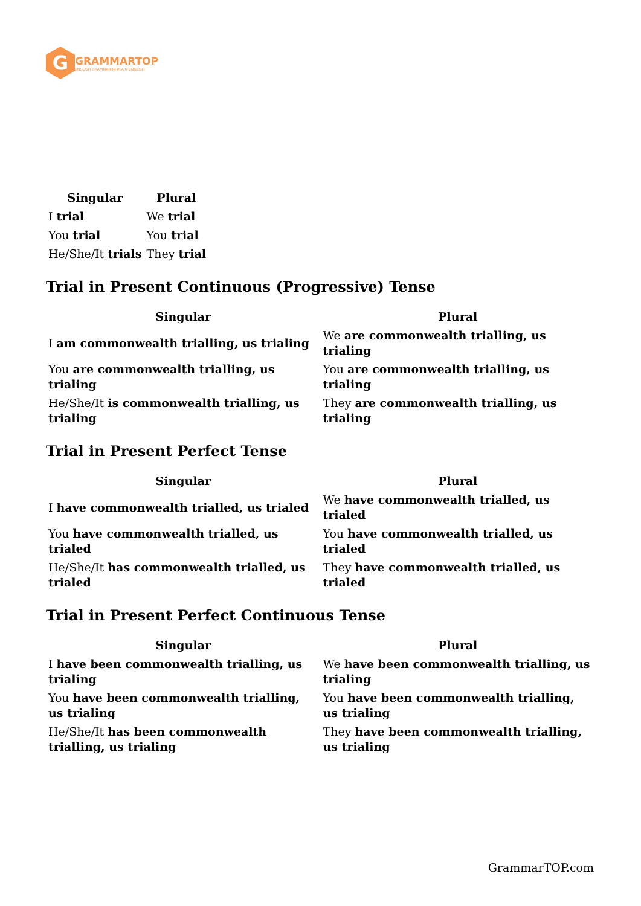G
GRAMMARTOP
ENGLISH GRAMMAR IN PLAIN ENGLISH
| Singular | Plural |
| --- | --- |
| I trial | We trial |
| You trial | You trial |
| He/She/It trials | They trial |
Trial in Present Continuous (Progressive) Tense
| Singular | Plural |
| --- | --- |
| I am commonwealth trialling, us trialing | We are commonwealth trialling, us trialing |
| You are commonwealth trialling, us trialing | You are commonwealth trialling, us trialing |
| He/She/It is commonwealth trialling, us trialing | They are commonwealth trialling, us trialing |
Trial in Present Perfect Tense
| Singular | Plural |
| --- | --- |
| I have commonwealth trialled, us trialed | We have commonwealth trialled, us trialed |
| You have commonwealth trialled, us trialed | You have commonwealth trialled, us trialed |
| He/She/It has commonwealth trialled, us trialed | They have commonwealth trialled, us trialed |
Trial in Present Perfect Continuous Tense
| Singular | Plural |
| --- | --- |
| I have been commonwealth trialling, us trialing | We have been commonwealth trialling, us trialing |
| You have been commonwealth trialling, us trialing | You have been commonwealth trialling, us trialing |
| He/She/It has been commonwealth trialling, us trialing | They have been commonwealth trialling, us trialing |
GrammarTOP.com